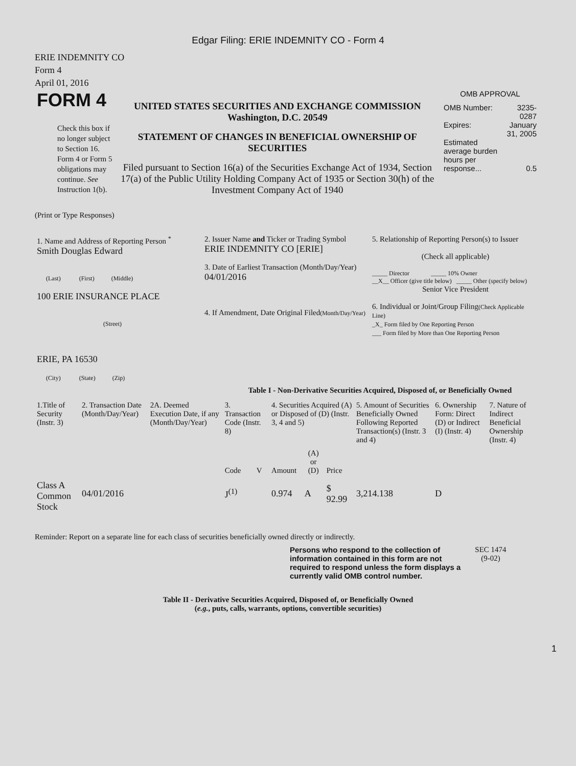Edgar Filing: ERIE INDEMNITY CO - Form 4
ERIE INDEMNITY CO
Form 4
April 01, 2016
| FORM 4 Check this box if no longer subject to Section 16. Form 4 or Form 5 obligations may continue. See Instruction 1(b). | UNITED STATES SECURITIES AND EXCHANGE COMMISSION Washington, D.C. 20549 STATEMENT OF CHANGES IN BENEFICIAL OWNERSHIP OF SECURITIES Filed pursuant to Section 16(a) of the Securities Exchange Act of 1934, Section 17(a) of the Public Utility Holding Company Act of 1935 or Section 30(h) of the Investment Company Act of 1940 | OMB APPROVAL / OMB Number: / 3235-0287 / / Expires: / January 31, 2005 / / Estimated average burden hours per response... / 0.5 / |
(Print or Type Responses)
| 1. Name and Address of Reporting Person <sup>*</sup> Smith Douglas Edward (Last) (First) (Middle) 100 ERIE INSURANCE PLACE (Street) ERIE, PA 16530 (City) (State) (Zip) | 2. Issuer Name and Ticker or Trading Symbol ERIE INDEMNITY CO [ERIE] 3. Date of Earliest Transaction (Month/Day/Year) 04/01/2016 4. If Amendment, Date Original Filed (Month/Day/Year) | 5. Relationship of Reporting Person(s) to Issuer (Check all applicable) _____ Director _____ 10% Owner __X__ Officer (give title below) _____ Other (specify below) Senior Vice President 6. Individual or Joint/Group Filing (Check Applicable Line) _X_ Form filed by One Reporting Person ___ Form filed by More than One Reporting Person |
Table I - Non-Derivative Securities Acquired, Disposed of, or Beneficially Owned
| 1.Title of Security (Instr. 3) | 2. Transaction Date (Month/Day/Year) | 2A. Deemed Execution Date, if any (Month/Day/Year) | 3. Transaction Code (Instr. 8) | | 4. Securities Acquired (A) or Disposed of (D) (Instr. 3, 4 and 5) | | | 5. Amount of Securities Beneficially Owned Following Reported Transaction(s) (Instr. 3 and 4) | 6. Ownership Form: Direct (D) or Indirect (I) (Instr. 4) | 7. Nature of Indirect Beneficial Ownership (Instr. 4) |
| --- | --- | --- | --- | --- | --- | --- | --- | --- | --- | --- |
| | | | Code | V | Amount | (A) or (D) | Price | | | |
| Class A Common Stock | 04/01/2016 | | J<sup>(1)</sup> | | 0.974 | A | $ 92.99 | 3,214.138 | D | |
Reminder: Report on a separate line for each class of securities beneficially owned directly or indirectly.
| Persons who respond to the collection of information contained in this form are not required to respond unless the form displays a currently valid OMB control number. | SEC 1474 (9-02) |
Table II - Derivative Securities Acquired, Disposed of, or Beneficially Owned
(e.g., puts, calls, warrants, options, convertible securities)
1